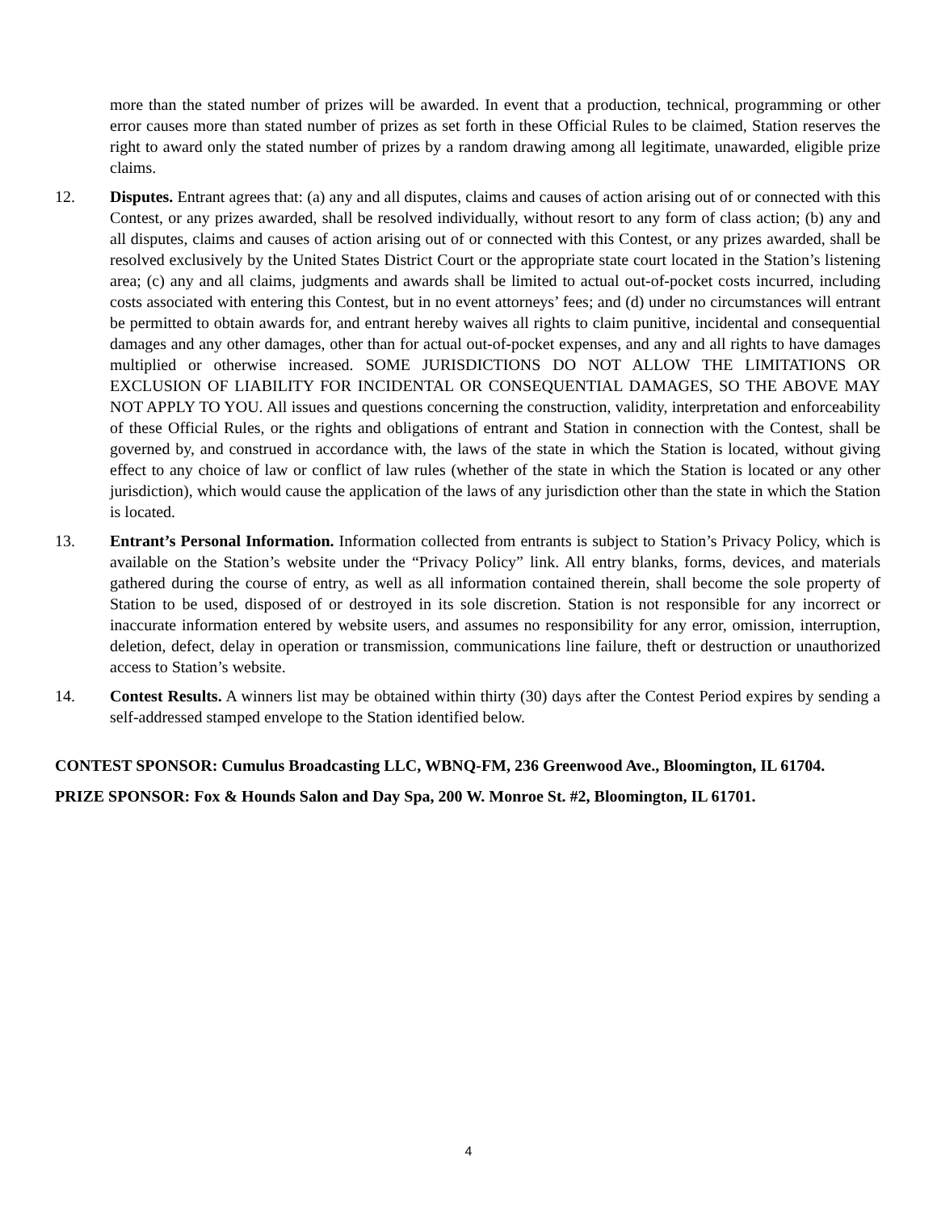more than the stated number of prizes will be awarded. In event that a production, technical, programming or other error causes more than stated number of prizes as set forth in these Official Rules to be claimed, Station reserves the right to award only the stated number of prizes by a random drawing among all legitimate, unawarded, eligible prize claims.
12. Disputes. Entrant agrees that: (a) any and all disputes, claims and causes of action arising out of or connected with this Contest, or any prizes awarded, shall be resolved individually, without resort to any form of class action; (b) any and all disputes, claims and causes of action arising out of or connected with this Contest, or any prizes awarded, shall be resolved exclusively by the United States District Court or the appropriate state court located in the Station’s listening area; (c) any and all claims, judgments and awards shall be limited to actual out-of-pocket costs incurred, including costs associated with entering this Contest, but in no event attorneys’ fees; and (d) under no circumstances will entrant be permitted to obtain awards for, and entrant hereby waives all rights to claim punitive, incidental and consequential damages and any other damages, other than for actual out-of-pocket expenses, and any and all rights to have damages multiplied or otherwise increased. SOME JURISDICTIONS DO NOT ALLOW THE LIMITATIONS OR EXCLUSION OF LIABILITY FOR INCIDENTAL OR CONSEQUENTIAL DAMAGES, SO THE ABOVE MAY NOT APPLY TO YOU. All issues and questions concerning the construction, validity, interpretation and enforceability of these Official Rules, or the rights and obligations of entrant and Station in connection with the Contest, shall be governed by, and construed in accordance with, the laws of the state in which the Station is located, without giving effect to any choice of law or conflict of law rules (whether of the state in which the Station is located or any other jurisdiction), which would cause the application of the laws of any jurisdiction other than the state in which the Station is located.
13. Entrant’s Personal Information. Information collected from entrants is subject to Station’s Privacy Policy, which is available on the Station’s website under the “Privacy Policy” link. All entry blanks, forms, devices, and materials gathered during the course of entry, as well as all information contained therein, shall become the sole property of Station to be used, disposed of or destroyed in its sole discretion. Station is not responsible for any incorrect or inaccurate information entered by website users, and assumes no responsibility for any error, omission, interruption, deletion, defect, delay in operation or transmission, communications line failure, theft or destruction or unauthorized access to Station’s website.
14. Contest Results. A winners list may be obtained within thirty (30) days after the Contest Period expires by sending a self-addressed stamped envelope to the Station identified below.
CONTEST SPONSOR: Cumulus Broadcasting LLC, WBNQ-FM, 236 Greenwood Ave., Bloomington, IL 61704.
PRIZE SPONSOR: Fox & Hounds Salon and Day Spa, 200 W. Monroe St. #2, Bloomington, IL 61701.
4